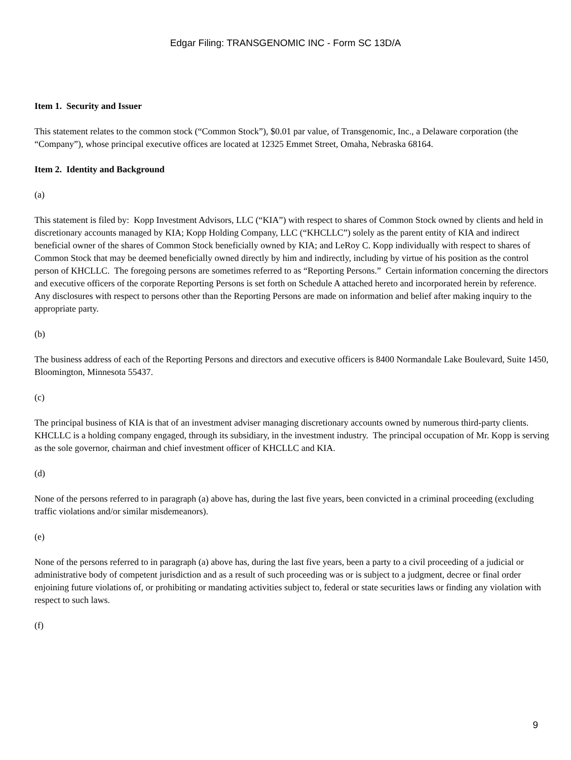Edgar Filing: TRANSGENOMIC INC - Form SC 13D/A
Item 1. Security and Issuer
This statement relates to the common stock (“Common Stock”), $0.01 par value, of Transgenomic, Inc., a Delaware corporation (the “Company”), whose principal executive offices are located at 12325 Emmet Street, Omaha, Nebraska 68164.
Item 2. Identity and Background
(a)
This statement is filed by: Kopp Investment Advisors, LLC (“KIA”) with respect to shares of Common Stock owned by clients and held in discretionary accounts managed by KIA; Kopp Holding Company, LLC (“KHCLLC”) solely as the parent entity of KIA and indirect beneficial owner of the shares of Common Stock beneficially owned by KIA; and LeRoy C. Kopp individually with respect to shares of Common Stock that may be deemed beneficially owned directly by him and indirectly, including by virtue of his position as the control person of KHCLLC. The foregoing persons are sometimes referred to as “Reporting Persons.” Certain information concerning the directors and executive officers of the corporate Reporting Persons is set forth on Schedule A attached hereto and incorporated herein by reference. Any disclosures with respect to persons other than the Reporting Persons are made on information and belief after making inquiry to the appropriate party.
(b)
The business address of each of the Reporting Persons and directors and executive officers is 8400 Normandale Lake Boulevard, Suite 1450, Bloomington, Minnesota 55437.
(c)
The principal business of KIA is that of an investment adviser managing discretionary accounts owned by numerous third-party clients. KHCLLC is a holding company engaged, through its subsidiary, in the investment industry. The principal occupation of Mr. Kopp is serving as the sole governor, chairman and chief investment officer of KHCLLC and KIA.
(d)
None of the persons referred to in paragraph (a) above has, during the last five years, been convicted in a criminal proceeding (excluding traffic violations and/or similar misdemeanors).
(e)
None of the persons referred to in paragraph (a) above has, during the last five years, been a party to a civil proceeding of a judicial or administrative body of competent jurisdiction and as a result of such proceeding was or is subject to a judgment, decree or final order enjoining future violations of, or prohibiting or mandating activities subject to, federal or state securities laws or finding any violation with respect to such laws.
(f)
9